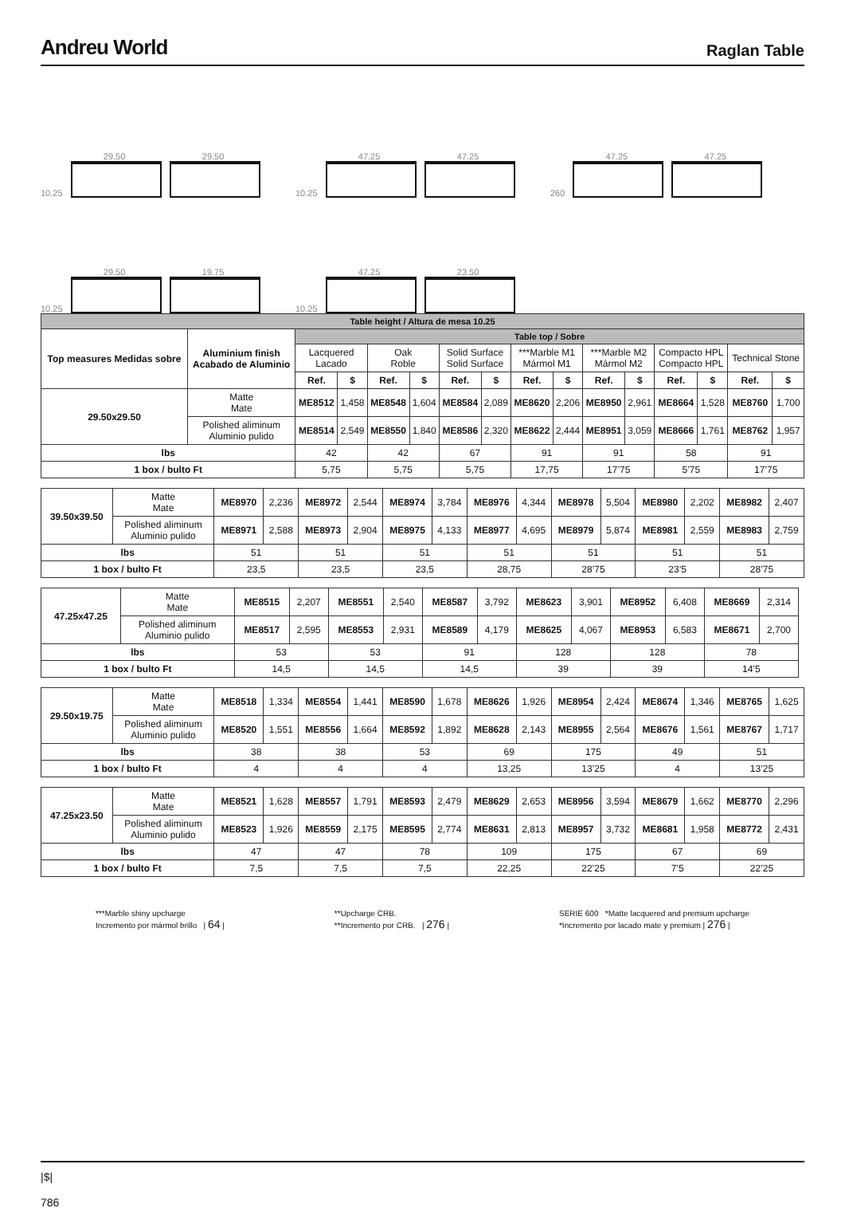Andreu World
Raglan Table
10.25
29.50
29.50
10.25
47.25
47.25
260
47.25
47.25
10.25
29.50
19.75
10.25
47.25
23.50
| Table height / Altura de mesa 10.25 | | | | | | | | | | | | | | | |
| --- | --- | --- | --- | --- | --- | --- | --- | --- | --- | --- | --- | --- | --- | --- | --- |
| Top measures Medidas sobre | Aluminium finish Acabado de Aluminio | Table top / Sobre | | | | | | | | | | | | | |
| | | Lacquered Lacado | | Oak Roble | | Solid Surface Solid Surface | | ***Marble M1 Mármol M1 | | ***Marble M2 Mármol M2 | | Compacto HPL Compacto HPL | | Technical Stone | |
| | | Ref. | $ | Ref. | $ | Ref. | $ | Ref. | $ | Ref. | $ | Ref. | $ | Ref. | $ |
| 29.50x29.50 | Matte Mate | ME8512 | 1,458 | ME8548 | 1,604 | ME8584 | 2,089 | ME8620 | 2,206 | ME8950 | 2,961 | ME8664 | 1,528 | ME8760 | 1,700 |
| | Polished aliminum Aluminio pulido | ME8514 | 2,549 | ME8550 | 1,840 | ME8586 | 2,320 | ME8622 | 2,444 | ME8951 | 3,059 | ME8666 | 1,761 | ME8762 | 1,957 |
| lbs | | 42 | | 42 | | 67 | | 91 | | 91 | | 58 | | 91 | |
| 1 box / bulto Ft | | 5,75 | | 5,75 | | 5,75 | | 17,75 | | 17’75 | | 5’75 | | 17’75 | |
| 39.50x39.50 | Matte Mate | ME8970 | 2,236 | ME8972 | 2,544 | ME8974 | 3,784 | ME8976 | 4,344 | ME8978 | 5,504 | ME8980 | 2,202 | ME8982 | 2,407 |
| | Polished aliminum Aluminio pulido | ME8971 | 2,588 | ME8973 | 2,904 | ME8975 | 4,133 | ME8977 | 4,695 | ME8979 | 5,874 | ME8981 | 2,559 | ME8983 | 2,759 |
| lbs | | 51 | | 51 | | 51 | | 51 | | 51 | | 51 | | 51 | |
| 1 box / bulto Ft | | 23,5 | | 23,5 | | 23,5 | | 28,75 | | 28’75 | | 23’5 | | 28’75 | |
| 47.25x47.25 | Matte Mate | ME8515 | 2,207 | ME8551 | 2,540 | ME8587 | 3,792 | ME8623 | 3,901 | ME8952 | 6,408 | ME8669 | 2,314 | |
| | Polished aliminum Aluminio pulido | ME8517 | 2,595 | ME8553 | 2,931 | ME8589 | 4,179 | ME8625 | 4,067 | ME8953 | 6,583 | ME8671 | 2,700 | |
| lbs | | 53 | | 53 | | 91 | | 128 | | 128 | | 78 | | |
| 1 box / bulto Ft | | 14,5 | | 14,5 | | 14,5 | | 39 | | 39 | | 14’5 | | |
| 29.50x19.75 | Matte Mate | ME8518 | 1,334 | ME8554 | 1,441 | ME8590 | 1,678 | ME8626 | 1,926 | ME8954 | 2,424 | ME8674 | 1,346 | ME8765 | 1,625 |
| | Polished aliminum Aluminio pulido | ME8520 | 1,551 | ME8556 | 1,664 | ME8592 | 1,892 | ME8628 | 2,143 | ME8955 | 2,564 | ME8676 | 1,561 | ME8767 | 1,717 |
| lbs | | 38 | | 38 | | 53 | | 69 | | 175 | | 49 | | 51 | |
| 1 box / bulto Ft | | 4 | | 4 | | 4 | | 13,25 | | 13’25 | | 4 | | 13’25 | |
| 47.25x23.50 | Matte Mate | ME8521 | 1,628 | ME8557 | 1,791 | ME8593 | 2,479 | ME8629 | 2,653 | ME8956 | 3,594 | ME8679 | 1,662 | ME8770 | 2,296 |
| | Polished aliminum Aluminio pulido | ME8523 | 1,926 | ME8559 | 2,175 | ME8595 | 2,774 | ME8631 | 2,813 | ME8957 | 3,732 | ME8681 | 1,958 | ME8772 | 2,431 |
| lbs | | 47 | | 47 | | 78 | | 109 | | 175 | | 67 | | 69 | |
| 1 box / bulto Ft | | 7,5 | | 7,5 | | 7,5 | | 22,25 | | 22’25 | | 7’5 | | 22’25 | |
***Marble shiny upcharge
Incremento por mármol brillo | 64 |
**Upcharge CRB.
**Incremento por CRB. | 276 |
SERIE 600 *Matte lacquered and premium upcharge
*Incremento por lacado mate y premium | 276 |
|$|
786